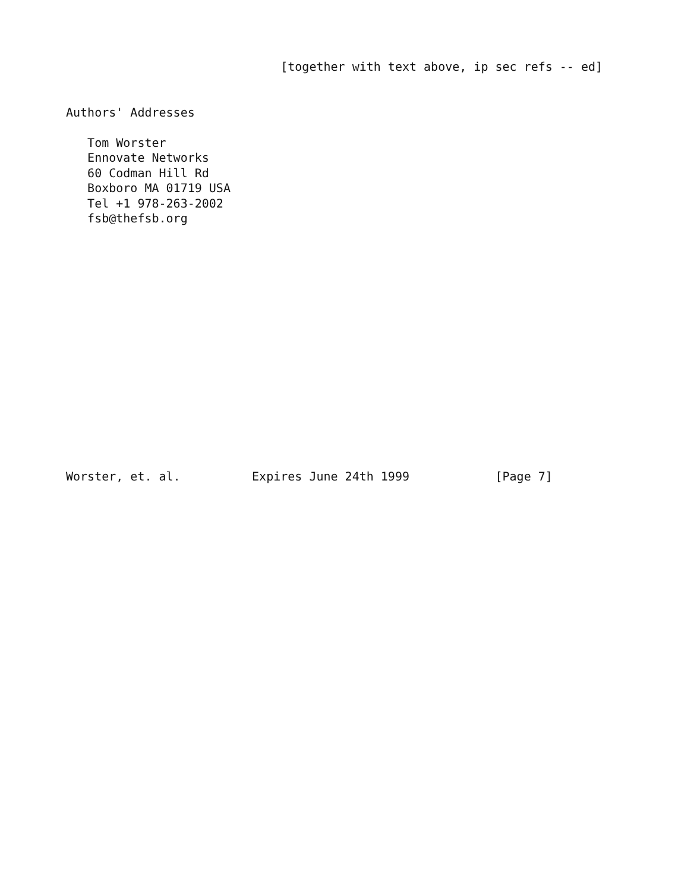[together with text above, ip sec refs -- ed]


Authors' Addresses

   Tom Worster
   Ennovate Networks
   60 Codman Hill Rd
   Boxboro MA 01719 USA
   Tel +1 978-263-2002
   fsb@thefsb.org
















Worster, et. al.          Expires June 24th 1999            [Page 7]